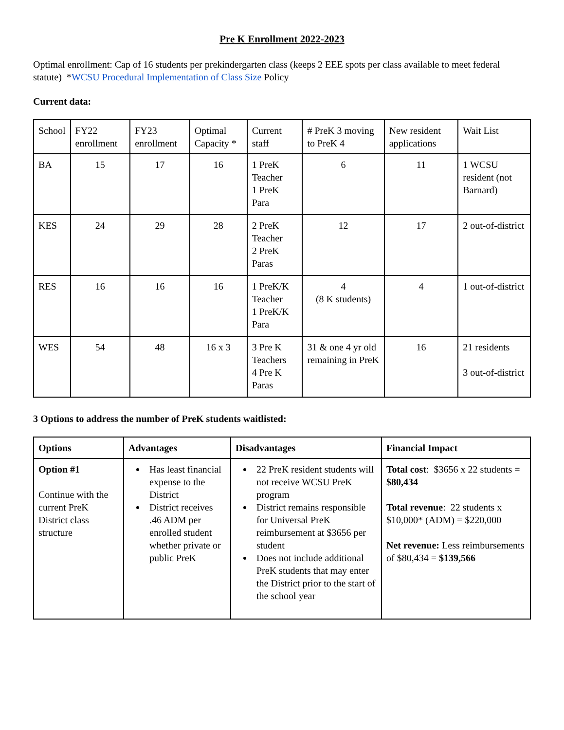Pre K Enrollment 2022-2023
Optimal enrollment: Cap of 16 students per prekindergarten class (keeps 2 EEE spots per class available to meet federal statute) *WCSU Procedural Implementation of Class Size Policy
Current data:
| School | FY22 enrollment | FY23 enrollment | Optimal Capacity * | Current staff | # PreK 3 moving to PreK 4 | New resident applications | Wait List |
| --- | --- | --- | --- | --- | --- | --- | --- |
| BA | 15 | 17 | 16 | 1 PreK Teacher 1 PreK Para | 6 | 11 | 1 WCSU resident (not Barnard) |
| KES | 24 | 29 | 28 | 2 PreK Teacher 2 PreK Paras | 12 | 17 | 2 out-of-district |
| RES | 16 | 16 | 16 | 1 PreK/K Teacher 1 PreK/K Para | 4 (8 K students) | 4 | 1 out-of-district |
| WES | 54 | 48 | 16 x 3 | 3 Pre K Teachers 4 Pre K Paras | 31 & one 4 yr old remaining in PreK | 16 | 21 residents 3 out-of-district |
3 Options to address the number of PreK students waitlisted:
| Options | Advantages | Disadvantages | Financial Impact |
| --- | --- | --- | --- |
| Option #1 Continue with the current PreK District class structure | Has least financial expense to the District District receives .46 ADM per enrolled student whether private or public PreK | 22 PreK resident students will not receive WCSU PreK program District remains responsible for Universal PreK reimbursement at $3656 per student Does not include additional PreK students that may enter the District prior to the start of the school year | Total cost : $3656 x 22 students = $80,434 Total revenue : 22 students x $10,000* (ADM) = $220,000 Net revenue: Less reimbursements of $80,434 = $139,566 |